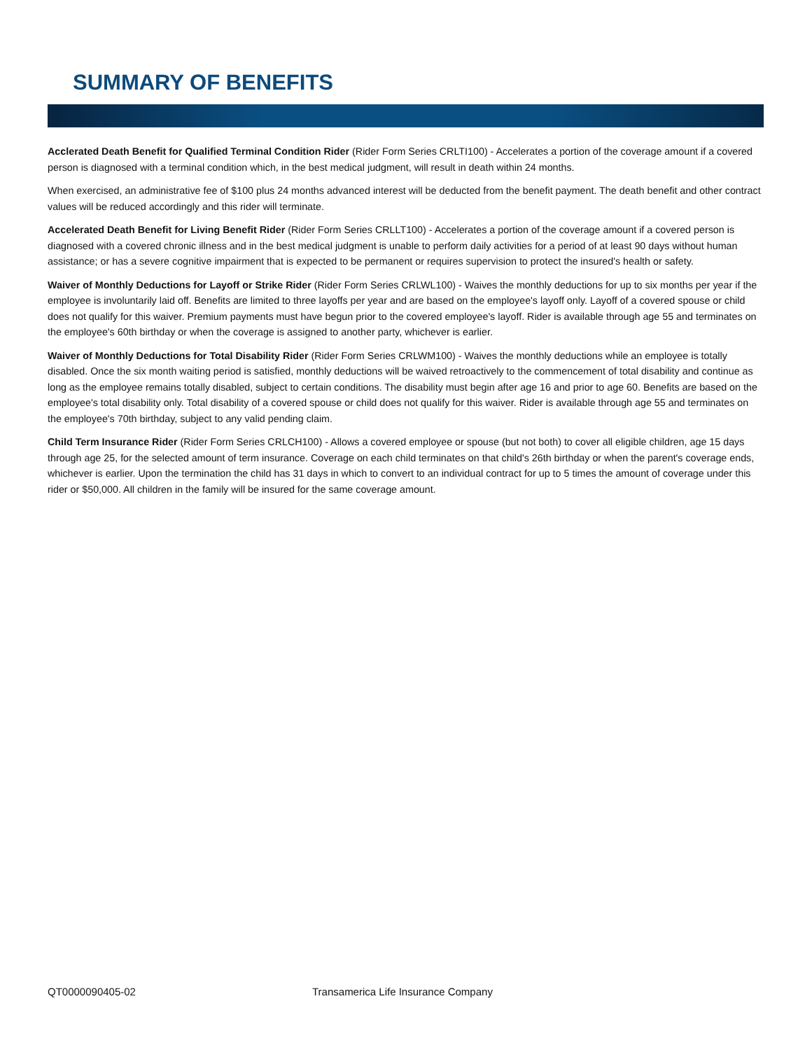SUMMARY OF BENEFITS
Acclerated Death Benefit for Qualified Terminal Condition Rider (Rider Form Series CRLTI100) - Accelerates a portion of the coverage amount if a covered person is diagnosed with a terminal condition which, in the best medical judgment, will result in death within 24 months.
When exercised, an administrative fee of $100 plus 24 months advanced interest will be deducted from the benefit payment. The death benefit and other contract values will be reduced accordingly and this rider will terminate.
Accelerated Death Benefit for Living Benefit Rider (Rider Form Series CRLLT100) - Accelerates a portion of the coverage amount if a covered person is diagnosed with a covered chronic illness and in the best medical judgment is unable to perform daily activities for a period of at least 90 days without human assistance; or has a severe cognitive impairment that is expected to be permanent or requires supervision to protect the insured's health or safety.
Waiver of Monthly Deductions for Layoff or Strike Rider (Rider Form Series CRLWL100) - Waives the monthly deductions for up to six months per year if the employee is involuntarily laid off. Benefits are limited to three layoffs per year and are based on the employee's layoff only. Layoff of a covered spouse or child does not qualify for this waiver. Premium payments must have begun prior to the covered employee's layoff. Rider is available through age 55 and terminates on the employee's 60th birthday or when the coverage is assigned to another party, whichever is earlier.
Waiver of Monthly Deductions for Total Disability Rider (Rider Form Series CRLWM100) - Waives the monthly deductions while an employee is totally disabled. Once the six month waiting period is satisfied, monthly deductions will be waived retroactively to the commencement of total disability and continue as long as the employee remains totally disabled, subject to certain conditions. The disability must begin after age 16 and prior to age 60. Benefits are based on the employee's total disability only. Total disability of a covered spouse or child does not qualify for this waiver. Rider is available through age 55 and terminates on the employee's 70th birthday, subject to any valid pending claim.
Child Term Insurance Rider (Rider Form Series CRLCH100) - Allows a covered employee or spouse (but not both) to cover all eligible children, age 15 days through age 25, for the selected amount of term insurance. Coverage on each child terminates on that child's 26th birthday or when the parent's coverage ends, whichever is earlier. Upon the termination the child has 31 days in which to convert to an individual contract for up to 5 times the amount of coverage under this rider or $50,000. All children in the family will be insured for the same coverage amount.
QT0000090405-02
Transamerica Life Insurance Company